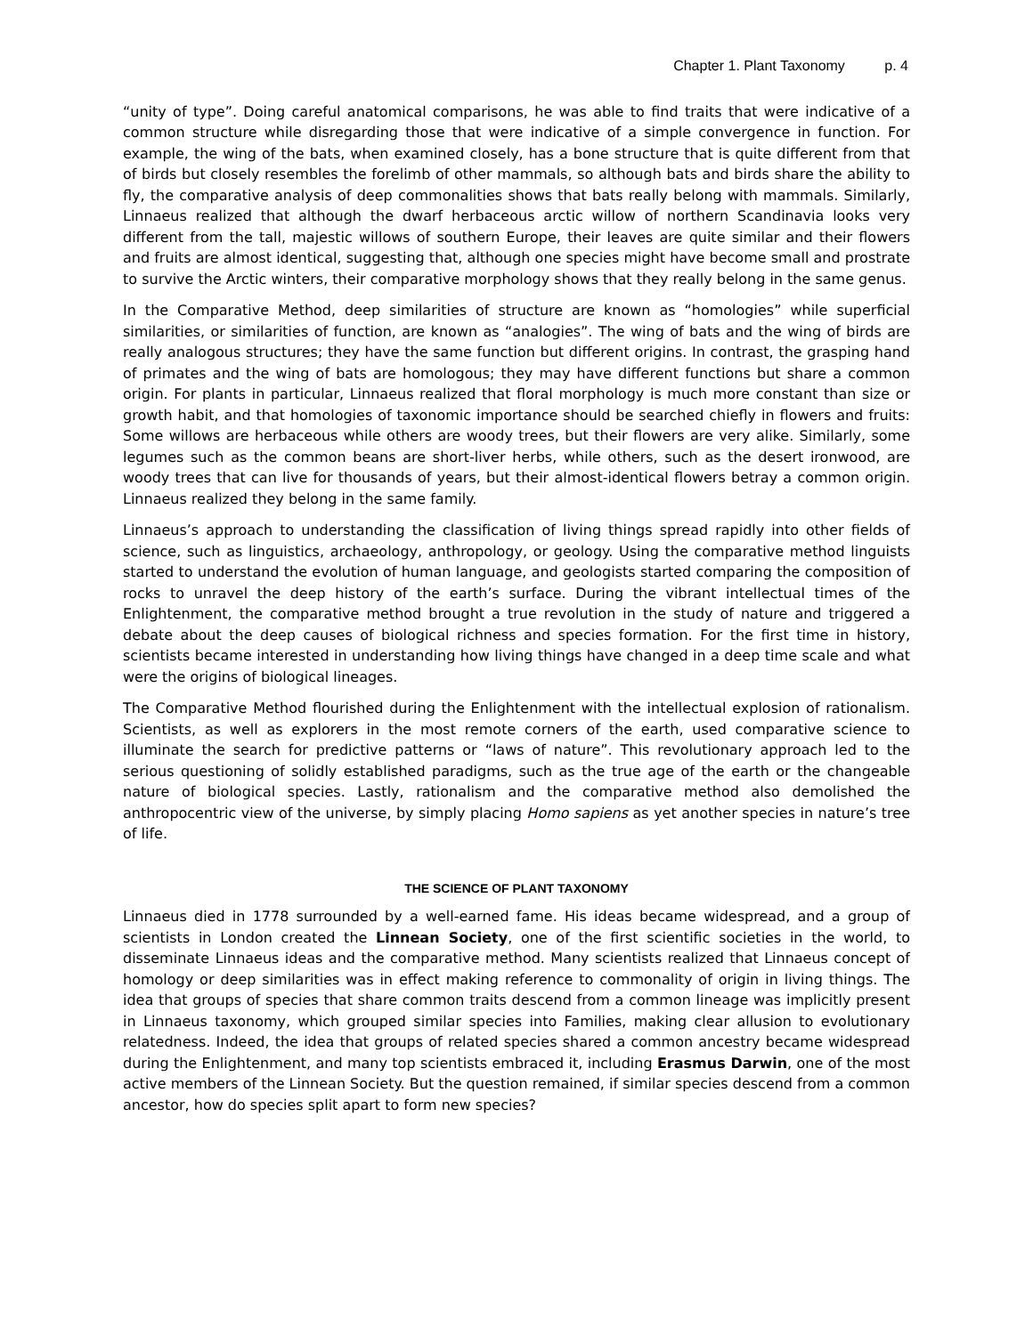Chapter 1. Plant Taxonomy p. 4
“unity of type”. Doing careful anatomical comparisons, he was able to find traits that were indicative of a common structure while disregarding those that were indicative of a simple convergence in function. For example, the wing of the bats, when examined closely, has a bone structure that is quite different from that of birds but closely resembles the forelimb of other mammals, so although bats and birds share the ability to fly, the comparative analysis of deep commonalities shows that bats really belong with mammals. Similarly, Linnaeus realized that although the dwarf herbaceous arctic willow of northern Scandinavia looks very different from the tall, majestic willows of southern Europe, their leaves are quite similar and their flowers and fruits are almost identical, suggesting that, although one species might have become small and prostrate to survive the Arctic winters, their comparative morphology shows that they really belong in the same genus.
In the Comparative Method, deep similarities of structure are known as “homologies” while superficial similarities, or similarities of function, are known as “analogies”. The wing of bats and the wing of birds are really analogous structures; they have the same function but different origins. In contrast, the grasping hand of primates and the wing of bats are homologous; they may have different functions but share a common origin. For plants in particular, Linnaeus realized that floral morphology is much more constant than size or growth habit, and that homologies of taxonomic importance should be searched chiefly in flowers and fruits: Some willows are herbaceous while others are woody trees, but their flowers are very alike. Similarly, some legumes such as the common beans are short-liver herbs, while others, such as the desert ironwood, are woody trees that can live for thousands of years, but their almost-identical flowers betray a common origin. Linnaeus realized they belong in the same family.
Linnaeus’s approach to understanding the classification of living things spread rapidly into other fields of science, such as linguistics, archaeology, anthropology, or geology. Using the comparative method linguists started to understand the evolution of human language, and geologists started comparing the composition of rocks to unravel the deep history of the earth’s surface. During the vibrant intellectual times of the Enlightenment, the comparative method brought a true revolution in the study of nature and triggered a debate about the deep causes of biological richness and species formation. For the first time in history, scientists became interested in understanding how living things have changed in a deep time scale and what were the origins of biological lineages.
The Comparative Method flourished during the Enlightenment with the intellectual explosion of rationalism. Scientists, as well as explorers in the most remote corners of the earth, used comparative science to illuminate the search for predictive patterns or “laws of nature”. This revolutionary approach led to the serious questioning of solidly established paradigms, such as the true age of the earth or the changeable nature of biological species. Lastly, rationalism and the comparative method also demolished the anthropocentric view of the universe, by simply placing Homo sapiens as yet another species in nature’s tree of life.
THE SCIENCE OF PLANT TAXONOMY
Linnaeus died in 1778 surrounded by a well-earned fame. His ideas became widespread, and a group of scientists in London created the Linnean Society, one of the first scientific societies in the world, to disseminate Linnaeus ideas and the comparative method. Many scientists realized that Linnaeus concept of homology or deep similarities was in effect making reference to commonality of origin in living things. The idea that groups of species that share common traits descend from a common lineage was implicitly present in Linnaeus taxonomy, which grouped similar species into Families, making clear allusion to evolutionary relatedness. Indeed, the idea that groups of related species shared a common ancestry became widespread during the Enlightenment, and many top scientists embraced it, including Erasmus Darwin, one of the most active members of the Linnean Society. But the question remained, if similar species descend from a common ancestor, how do species split apart to form new species?